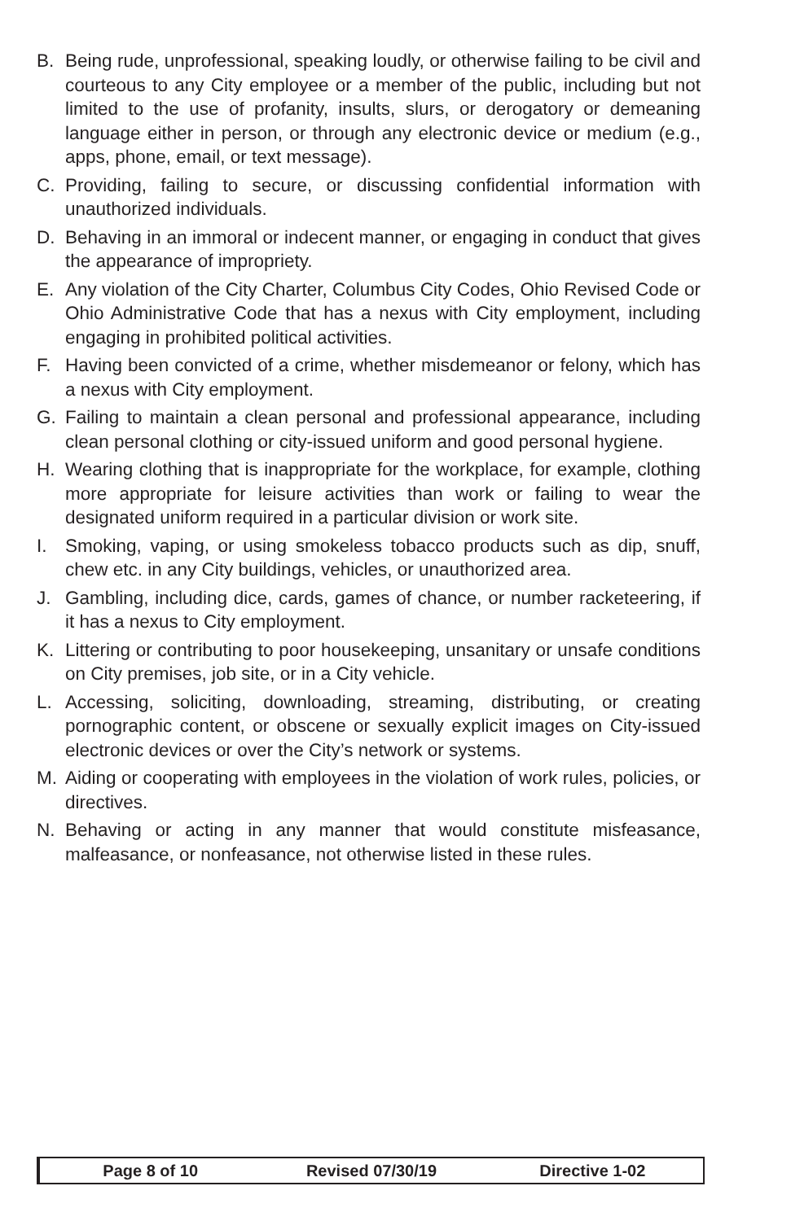B. Being rude, unprofessional, speaking loudly, or otherwise failing to be civil and courteous to any City employee or a member of the public, including but not limited to the use of profanity, insults, slurs, or derogatory or demeaning language either in person, or through any electronic device or medium (e.g., apps, phone, email, or text message).
C. Providing, failing to secure, or discussing confidential information with unauthorized individuals.
D. Behaving in an immoral or indecent manner, or engaging in conduct that gives the appearance of impropriety.
E. Any violation of the City Charter, Columbus City Codes, Ohio Revised Code or Ohio Administrative Code that has a nexus with City employment, including engaging in prohibited political activities.
F. Having been convicted of a crime, whether misdemeanor or felony, which has a nexus with City employment.
G. Failing to maintain a clean personal and professional appearance, including clean personal clothing or city-issued uniform and good personal hygiene.
H. Wearing clothing that is inappropriate for the workplace, for example, clothing more appropriate for leisure activities than work or failing to wear the designated uniform required in a particular division or work site.
I. Smoking, vaping, or using smokeless tobacco products such as dip, snuff, chew etc. in any City buildings, vehicles, or unauthorized area.
J. Gambling, including dice, cards, games of chance, or number racketeering, if it has a nexus to City employment.
K. Littering or contributing to poor housekeeping, unsanitary or unsafe conditions on City premises, job site, or in a City vehicle.
L. Accessing, soliciting, downloading, streaming, distributing, or creating pornographic content, or obscene or sexually explicit images on City-issued electronic devices or over the City’s network or systems.
M. Aiding or cooperating with employees in the violation of work rules, policies, or directives.
N. Behaving or acting in any manner that would constitute misfeasance, malfeasance, or nonfeasance, not otherwise listed in these rules.
Page 8 of 10 Revised 07/30/19 Directive 1-02